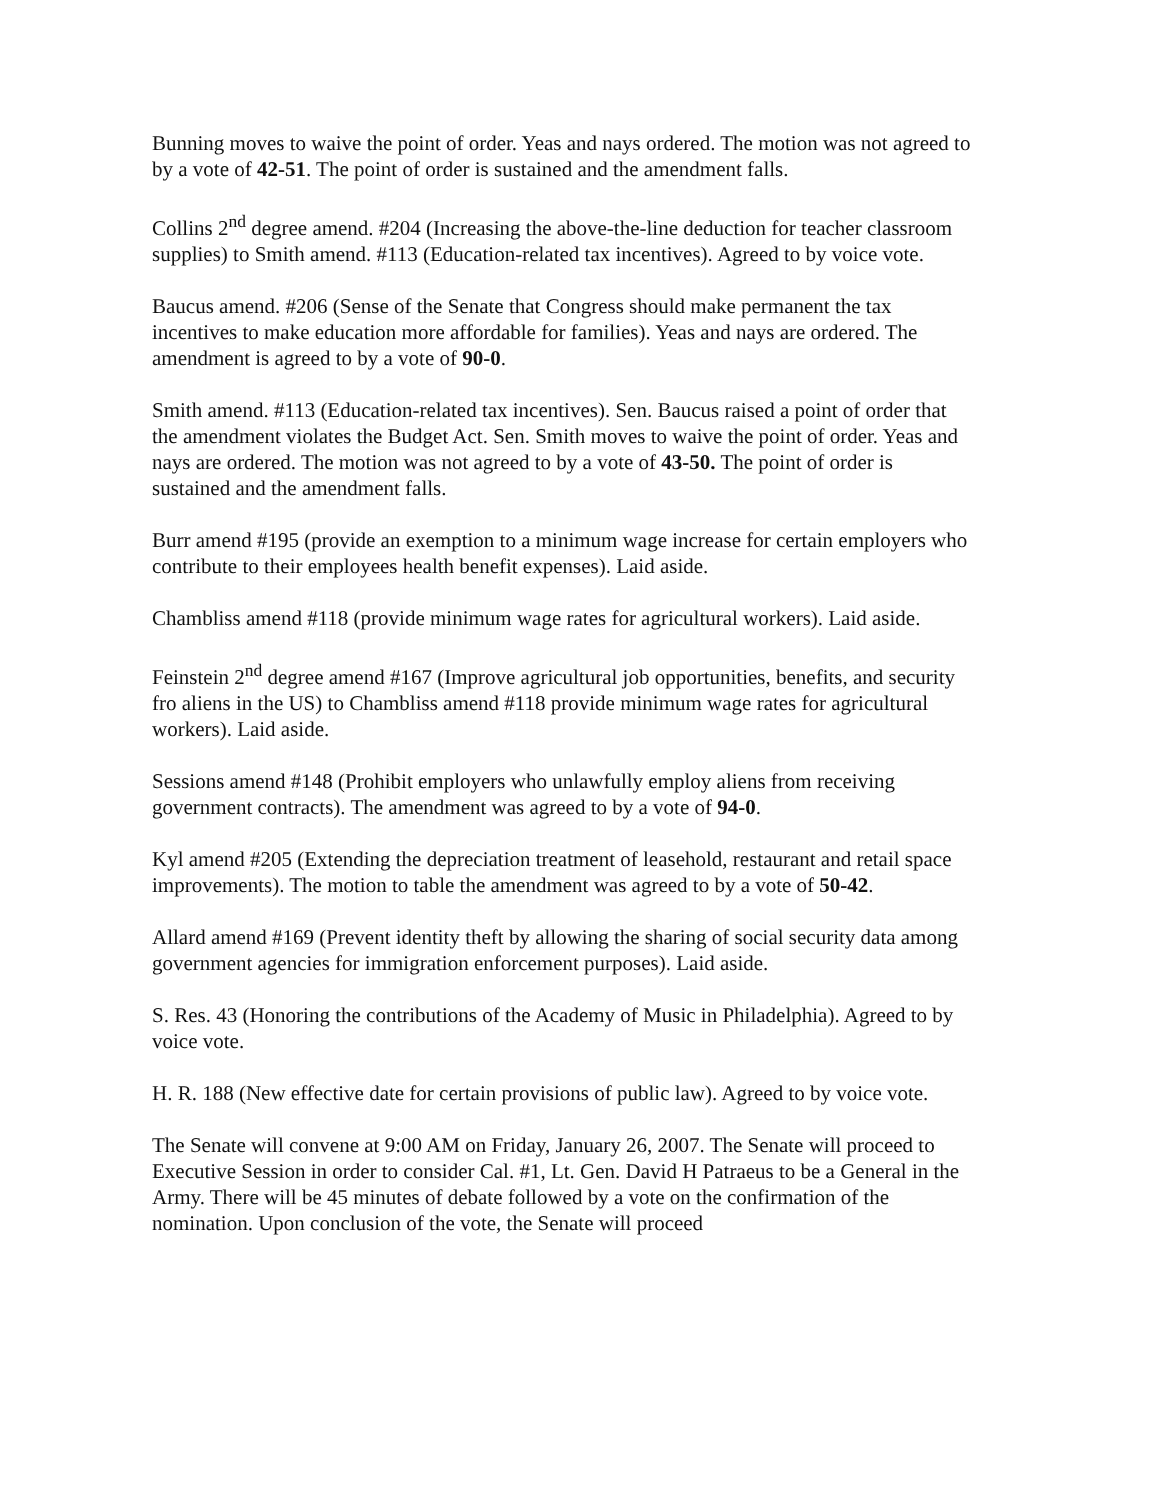Bunning moves to waive the point of order. Yeas and nays ordered. The motion was not agreed to by a vote of 42-51. The point of order is sustained and the amendment falls.
Collins 2<sup>nd</sup> degree amend. #204 (Increasing the above-the-line deduction for teacher classroom supplies) to Smith amend. #113 (Education-related tax incentives). Agreed to by voice vote.
Baucus amend. #206 (Sense of the Senate that Congress should make permanent the tax incentives to make education more affordable for families). Yeas and nays are ordered. The amendment is agreed to by a vote of 90-0.
Smith amend. #113 (Education-related tax incentives). Sen. Baucus raised a point of order that the amendment violates the Budget Act. Sen. Smith moves to waive the point of order. Yeas and nays are ordered. The motion was not agreed to by a vote of 43-50. The point of order is sustained and the amendment falls.
Burr amend #195 (provide an exemption to a minimum wage increase for certain employers who contribute to their employees health benefit expenses). Laid aside.
Chambliss amend #118 (provide minimum wage rates for agricultural workers). Laid aside.
Feinstein 2<sup>nd</sup> degree amend #167 (Improve agricultural job opportunities, benefits, and security fro aliens in the US) to Chambliss amend #118 provide minimum wage rates for agricultural workers). Laid aside.
Sessions amend #148 (Prohibit employers who unlawfully employ aliens from receiving government contracts). The amendment was agreed to by a vote of 94-0.
Kyl amend #205 (Extending the depreciation treatment of leasehold, restaurant and retail space improvements). The motion to table the amendment was agreed to by a vote of 50-42.
Allard amend #169 (Prevent identity theft by allowing the sharing of social security data among government agencies for immigration enforcement purposes). Laid aside.
S. Res. 43 (Honoring the contributions of the Academy of Music in Philadelphia). Agreed to by voice vote.
H. R. 188 (New effective date for certain provisions of public law). Agreed to by voice vote.
The Senate will convene at 9:00 AM on Friday, January 26, 2007. The Senate will proceed to Executive Session in order to consider Cal. #1, Lt. Gen. David H Patraeus to be a General in the Army. There will be 45 minutes of debate followed by a vote on the confirmation of the nomination. Upon conclusion of the vote, the Senate will proceed